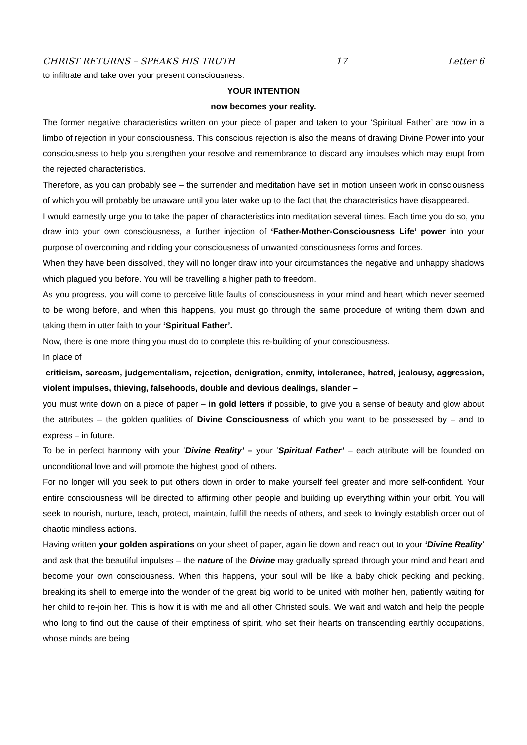CHRIST RETURNS – SPEAKS HIS TRUTH 17 Letter 6
to infiltrate and take over your present consciousness.
YOUR INTENTION
now becomes your reality.
The former negative characteristics written on your piece of paper and taken to your ‘Spiritual Father’ are now in a limbo of rejection in your consciousness. This conscious rejection is also the means of drawing Divine Power into your consciousness to help you strengthen your resolve and remembrance to discard any impulses which may erupt from the rejected characteristics.
Therefore, as you can probably see – the surrender and meditation have set in motion unseen work in consciousness of which you will probably be unaware until you later wake up to the fact that the characteristics have disappeared.
I would earnestly urge you to take the paper of characteristics into meditation several times. Each time you do so, you draw into your own consciousness, a further injection of ‘Father-Mother-Consciousness Life’ power into your purpose of overcoming and ridding your consciousness of unwanted consciousness forms and forces.
When they have been dissolved, they will no longer draw into your circumstances the negative and unhappy shadows which plagued you before. You will be travelling a higher path to freedom.
As you progress, you will come to perceive little faults of consciousness in your mind and heart which never seemed to be wrong before, and when this happens, you must go through the same procedure of writing them down and taking them in utter faith to your ‘Spiritual Father’.
Now, there is one more thing you must do to complete this re-building of your consciousness.
In place of
criticism, sarcasm, judgementalism, rejection, denigration, enmity, intolerance, hatred, jealousy, aggression, violent impulses, thieving, falsehoods, double and devious dealings, slander –
you must write down on a piece of paper – in gold letters if possible, to give you a sense of beauty and glow about the attributes – the golden qualities of Divine Consciousness of which you want to be possessed by – and to express – in future.
To be in perfect harmony with your ‘Divine Reality’ – your ‘Spiritual Father’ – each attribute will be founded on unconditional love and will promote the highest good of others.
For no longer will you seek to put others down in order to make yourself feel greater and more self-confident. Your entire consciousness will be directed to affirming other people and building up everything within your orbit. You will seek to nourish, nurture, teach, protect, maintain, fulfill the needs of others, and seek to lovingly establish order out of chaotic mindless actions.
Having written your golden aspirations on your sheet of paper, again lie down and reach out to your ‘Divine Reality’ and ask that the beautiful impulses – the nature of the Divine may gradually spread through your mind and heart and become your own consciousness. When this happens, your soul will be like a baby chick pecking and pecking, breaking its shell to emerge into the wonder of the great big world to be united with mother hen, patiently waiting for her child to re-join her. This is how it is with me and all other Christed souls. We wait and watch and help the people who long to find out the cause of their emptiness of spirit, who set their hearts on transcending earthly occupations, whose minds are being